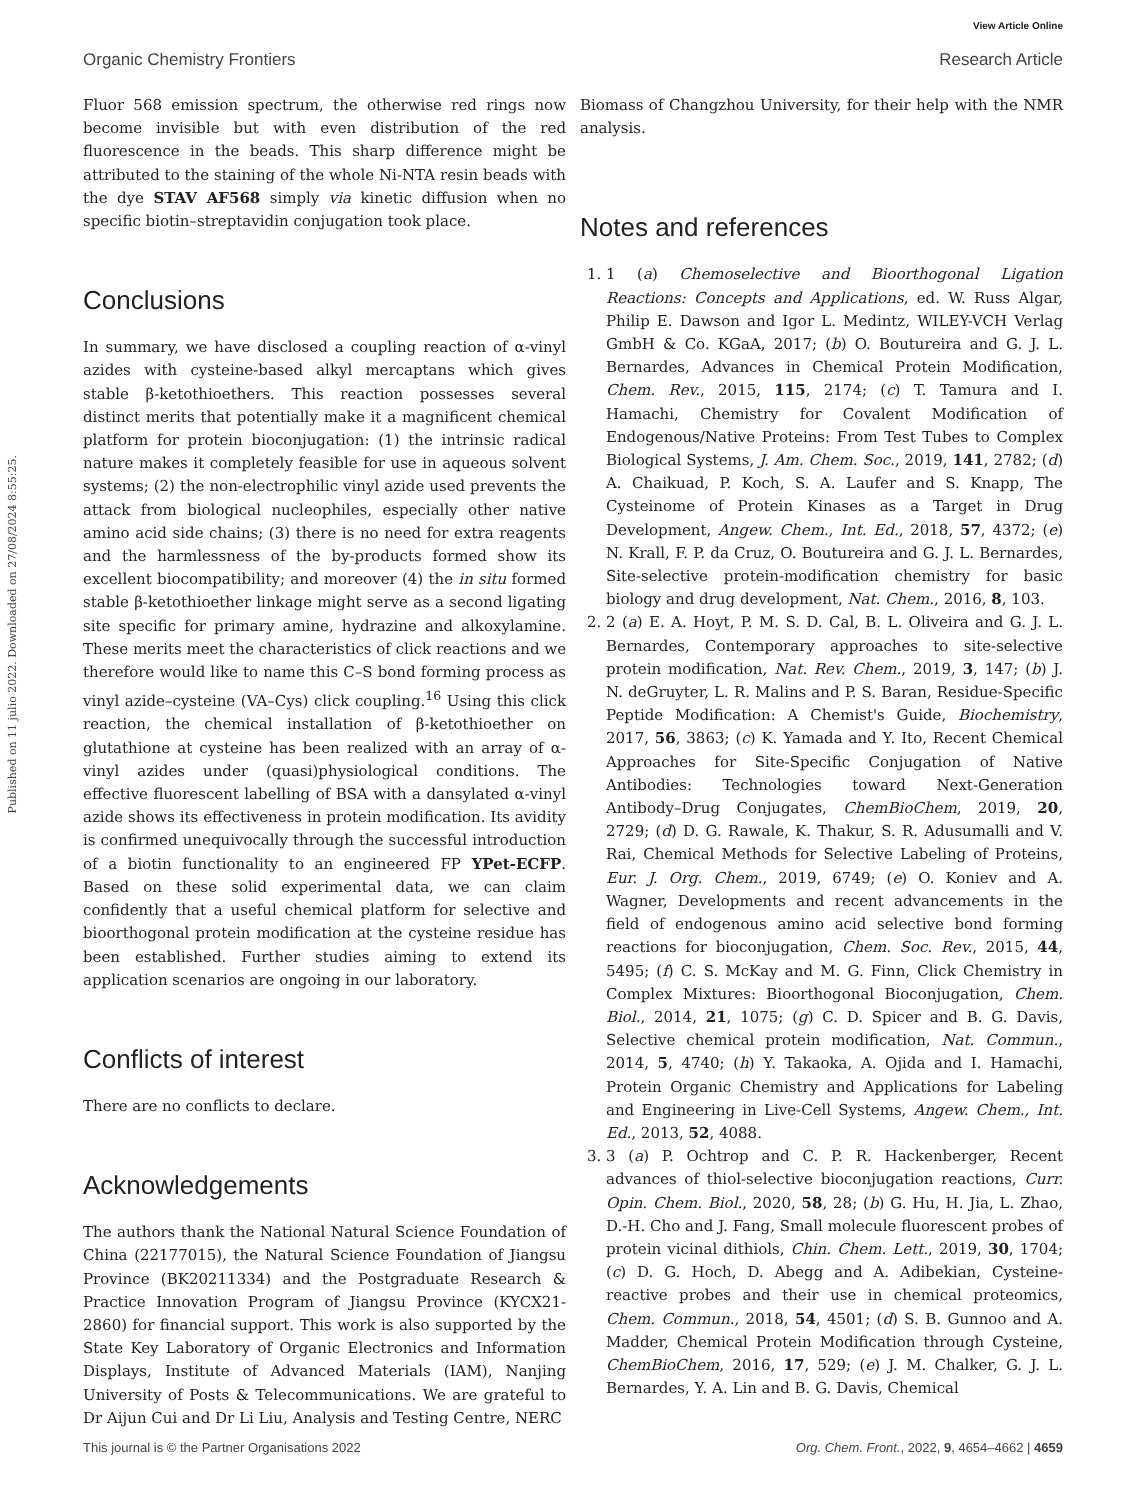View Article Online
Organic Chemistry Frontiers Research Article
Published on 11 julio 2022. Downloaded on 27/08/2024 8:55:25.
Fluor 568 emission spectrum, the otherwise red rings now become invisible but with even distribution of the red fluorescence in the beads. This sharp difference might be attributed to the staining of the whole Ni-NTA resin beads with the dye STAV AF568 simply via kinetic diffusion when no specific biotin–streptavidin conjugation took place.
Conclusions
In summary, we have disclosed a coupling reaction of α-vinyl azides with cysteine-based alkyl mercaptans which gives stable β-ketothioethers. This reaction possesses several distinct merits that potentially make it a magnificent chemical platform for protein bioconjugation: (1) the intrinsic radical nature makes it completely feasible for use in aqueous solvent systems; (2) the non-electrophilic vinyl azide used prevents the attack from biological nucleophiles, especially other native amino acid side chains; (3) there is no need for extra reagents and the harmlessness of the by-products formed show its excellent biocompatibility; and moreover (4) the in situ formed stable β-ketothioether linkage might serve as a second ligating site specific for primary amine, hydrazine and alkoxylamine. These merits meet the characteristics of click reactions and we therefore would like to name this C–S bond forming process as vinyl azide–cysteine (VA–Cys) click coupling.<sup>16</sup> Using this click reaction, the chemical installation of β-ketothioether on glutathione at cysteine has been realized with an array of α-vinyl azides under (quasi)physiological conditions. The effective fluorescent labelling of BSA with a dansylated α-vinyl azide shows its effectiveness in protein modification. Its avidity is confirmed unequivocally through the successful introduction of a biotin functionality to an engineered FP YPet-ECFP. Based on these solid experimental data, we can claim confidently that a useful chemical platform for selective and bioorthogonal protein modification at the cysteine residue has been established. Further studies aiming to extend its application scenarios are ongoing in our laboratory.
Conflicts of interest
There are no conflicts to declare.
Acknowledgements
The authors thank the National Natural Science Foundation of China (22177015), the Natural Science Foundation of Jiangsu Province (BK20211334) and the Postgraduate Research & Practice Innovation Program of Jiangsu Province (KYCX21-2860) for financial support. This work is also supported by the State Key Laboratory of Organic Electronics and Information Displays, Institute of Advanced Materials (IAM), Nanjing University of Posts & Telecommunications. We are grateful to Dr Aijun Cui and Dr Li Liu, Analysis and Testing Centre, NERC
Biomass of Changzhou University, for their help with the NMR analysis.
Notes and references
1. 1 (a) Chemoselective and Bioorthogonal Ligation Reactions: Concepts and Applications, ed. W. Russ Algar, Philip E. Dawson and Igor L. Medintz, WILEY-VCH Verlag GmbH & Co. KGaA, 2017; (b) O. Boutureira and G. J. L. Bernardes, Advances in Chemical Protein Modification, Chem. Rev., 2015, 115, 2174; (c) T. Tamura and I. Hamachi, Chemistry for Covalent Modification of Endogenous/Native Proteins: From Test Tubes to Complex Biological Systems, J. Am. Chem. Soc., 2019, 141, 2782; (d) A. Chaikuad, P. Koch, S. A. Laufer and S. Knapp, The Cysteinome of Protein Kinases as a Target in Drug Development, Angew. Chem., Int. Ed., 2018, 57, 4372; (e) N. Krall, F. P. da Cruz, O. Boutureira and G. J. L. Bernardes, Site-selective protein-modification chemistry for basic biology and drug development, Nat. Chem., 2016, 8, 103.
2. 2 (a) E. A. Hoyt, P. M. S. D. Cal, B. L. Oliveira and G. J. L. Bernardes, Contemporary approaches to site-selective protein modification, Nat. Rev. Chem., 2019, 3, 147; (b) J. N. deGruyter, L. R. Malins and P. S. Baran, Residue-Specific Peptide Modification: A Chemist's Guide, Biochemistry, 2017, 56, 3863; (c) K. Yamada and Y. Ito, Recent Chemical Approaches for Site-Specific Conjugation of Native Antibodies: Technologies toward Next-Generation Antibody–Drug Conjugates, ChemBioChem, 2019, 20, 2729; (d) D. G. Rawale, K. Thakur, S. R. Adusumalli and V. Rai, Chemical Methods for Selective Labeling of Proteins, Eur. J. Org. Chem., 2019, 6749; (e) O. Koniev and A. Wagner, Developments and recent advancements in the field of endogenous amino acid selective bond forming reactions for bioconjugation, Chem. Soc. Rev., 2015, 44, 5495; (f) C. S. McKay and M. G. Finn, Click Chemistry in Complex Mixtures: Bioorthogonal Bioconjugation, Chem. Biol., 2014, 21, 1075; (g) C. D. Spicer and B. G. Davis, Selective chemical protein modification, Nat. Commun., 2014, 5, 4740; (h) Y. Takaoka, A. Ojida and I. Hamachi, Protein Organic Chemistry and Applications for Labeling and Engineering in Live-Cell Systems, Angew. Chem., Int. Ed., 2013, 52, 4088.
3. 3 (a) P. Ochtrop and C. P. R. Hackenberger, Recent advances of thiol-selective bioconjugation reactions, Curr. Opin. Chem. Biol., 2020, 58, 28; (b) G. Hu, H. Jia, L. Zhao, D.-H. Cho and J. Fang, Small molecule fluorescent probes of protein vicinal dithiols, Chin. Chem. Lett., 2019, 30, 1704; (c) D. G. Hoch, D. Abegg and A. Adibekian, Cysteine-reactive probes and their use in chemical proteomics, Chem. Commun., 2018, 54, 4501; (d) S. B. Gunnoo and A. Madder, Chemical Protein Modification through Cysteine, ChemBioChem, 2016, 17, 529; (e) J. M. Chalker, G. J. L. Bernardes, Y. A. Lin and B. G. Davis, Chemical
This journal is © the Partner Organisations 2022 Org. Chem. Front., 2022, 9, 4654–4662 | 4659